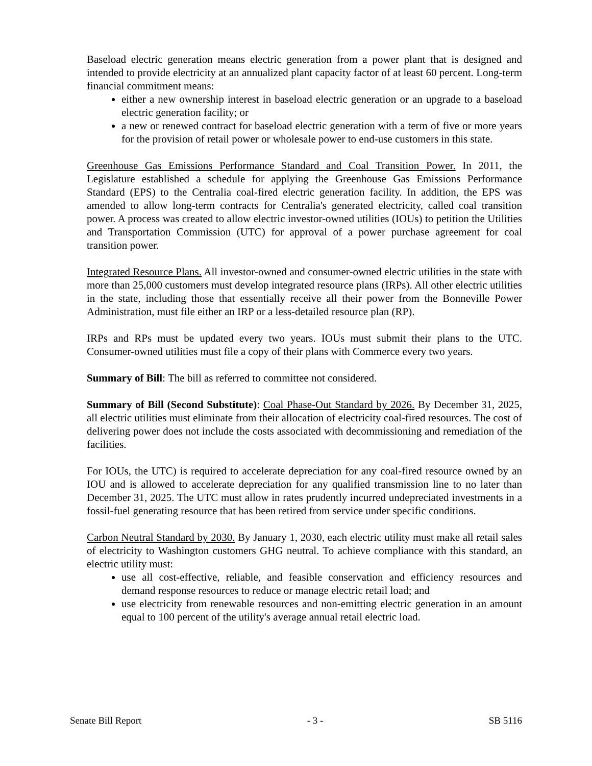Baseload electric generation means electric generation from a power plant that is designed and intended to provide electricity at an annualized plant capacity factor of at least 60 percent. Long-term financial commitment means:
either a new ownership interest in baseload electric generation or an upgrade to a baseload electric generation facility; or
a new or renewed contract for baseload electric generation with a term of five or more years for the provision of retail power or wholesale power to end-use customers in this state.
Greenhouse Gas Emissions Performance Standard and Coal Transition Power. In 2011, the Legislature established a schedule for applying the Greenhouse Gas Emissions Performance Standard (EPS) to the Centralia coal-fired electric generation facility. In addition, the EPS was amended to allow long-term contracts for Centralia's generated electricity, called coal transition power. A process was created to allow electric investor-owned utilities (IOUs) to petition the Utilities and Transportation Commission (UTC) for approval of a power purchase agreement for coal transition power.
Integrated Resource Plans. All investor-owned and consumer-owned electric utilities in the state with more than 25,000 customers must develop integrated resource plans (IRPs). All other electric utilities in the state, including those that essentially receive all their power from the Bonneville Power Administration, must file either an IRP or a less-detailed resource plan (RP).
IRPs and RPs must be updated every two years. IOUs must submit their plans to the UTC. Consumer-owned utilities must file a copy of their plans with Commerce every two years.
Summary of Bill: The bill as referred to committee not considered.
Summary of Bill (Second Substitute): Coal Phase-Out Standard by 2026. By December 31, 2025, all electric utilities must eliminate from their allocation of electricity coal-fired resources. The cost of delivering power does not include the costs associated with decommissioning and remediation of the facilities.
For IOUs, the UTC) is required to accelerate depreciation for any coal-fired resource owned by an IOU and is allowed to accelerate depreciation for any qualified transmission line to no later than December 31, 2025. The UTC must allow in rates prudently incurred undepreciated investments in a fossil-fuel generating resource that has been retired from service under specific conditions.
Carbon Neutral Standard by 2030. By January 1, 2030, each electric utility must make all retail sales of electricity to Washington customers GHG neutral. To achieve compliance with this standard, an electric utility must:
use all cost-effective, reliable, and feasible conservation and efficiency resources and demand response resources to reduce or manage electric retail load; and
use electricity from renewable resources and non-emitting electric generation in an amount equal to 100 percent of the utility's average annual retail electric load.
Senate Bill Report - 3 - SB 5116